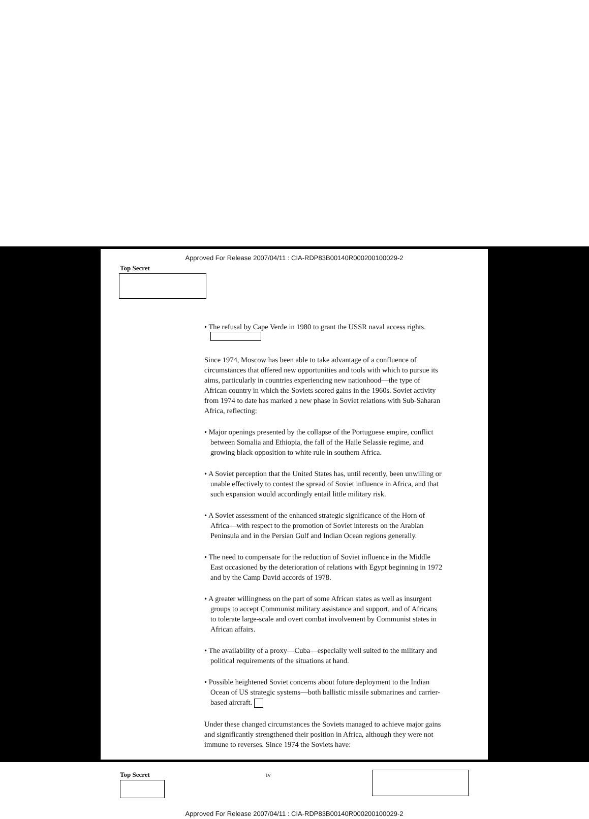Approved For Release 2007/04/11 : CIA-RDP83B00140R000200100029-2
Top Secret
• The refusal by Cape Verde in 1980 to grant the USSR naval access rights.
Since 1974, Moscow has been able to take advantage of a confluence of circumstances that offered new opportunities and tools with which to pursue its aims, particularly in countries experiencing new nationhood—the type of African country in which the Soviets scored gains in the 1960s. Soviet activity from 1974 to date has marked a new phase in Soviet relations with Sub-Saharan Africa, reflecting:
• Major openings presented by the collapse of the Portuguese empire, conflict between Somalia and Ethiopia, the fall of the Haile Selassie regime, and growing black opposition to white rule in southern Africa.
• A Soviet perception that the United States has, until recently, been unwilling or unable effectively to contest the spread of Soviet influence in Africa, and that such expansion would accordingly entail little military risk.
• A Soviet assessment of the enhanced strategic significance of the Horn of Africa—with respect to the promotion of Soviet interests on the Arabian Peninsula and in the Persian Gulf and Indian Ocean regions generally.
• The need to compensate for the reduction of Soviet influence in the Middle East occasioned by the deterioration of relations with Egypt beginning in 1972 and by the Camp David accords of 1978.
• A greater willingness on the part of some African states as well as insurgent groups to accept Communist military assistance and support, and of Africans to tolerate large-scale and overt combat involvement by Communist states in African affairs.
• The availability of a proxy—Cuba—especially well suited to the military and political requirements of the situations at hand.
• Possible heightened Soviet concerns about future deployment to the Indian Ocean of US strategic systems—both ballistic missile submarines and carrier-based aircraft.
Under these changed circumstances the Soviets managed to achieve major gains and significantly strengthened their position in Africa, although they were not immune to reverses. Since 1974 the Soviets have:
Top Secret iv
Approved For Release 2007/04/11 : CIA-RDP83B00140R000200100029-2